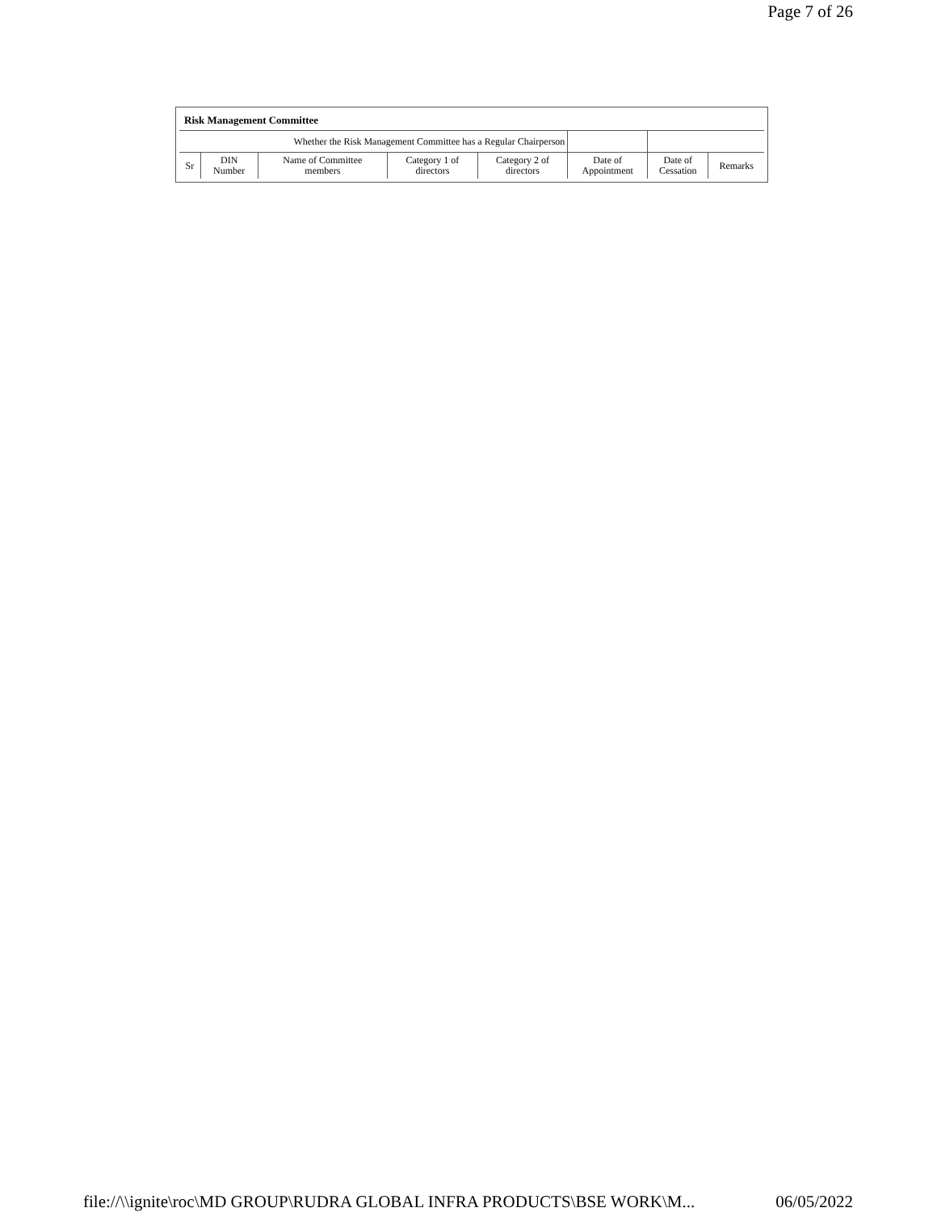Page 7 of 26
Risk Management Committee
| Whether the Risk Management Committee has a Regular Chairperson | | | | | | | |
| Sr | DIN Number | Name of Committee members | Category 1 of directors | Category 2 of directors | Date of Appointment | Date of Cessation | Remarks |
file://\\ignite\roc\MD GROUP\RUDRA GLOBAL INFRA PRODUCTS\BSE WORK\M... 06/05/2022